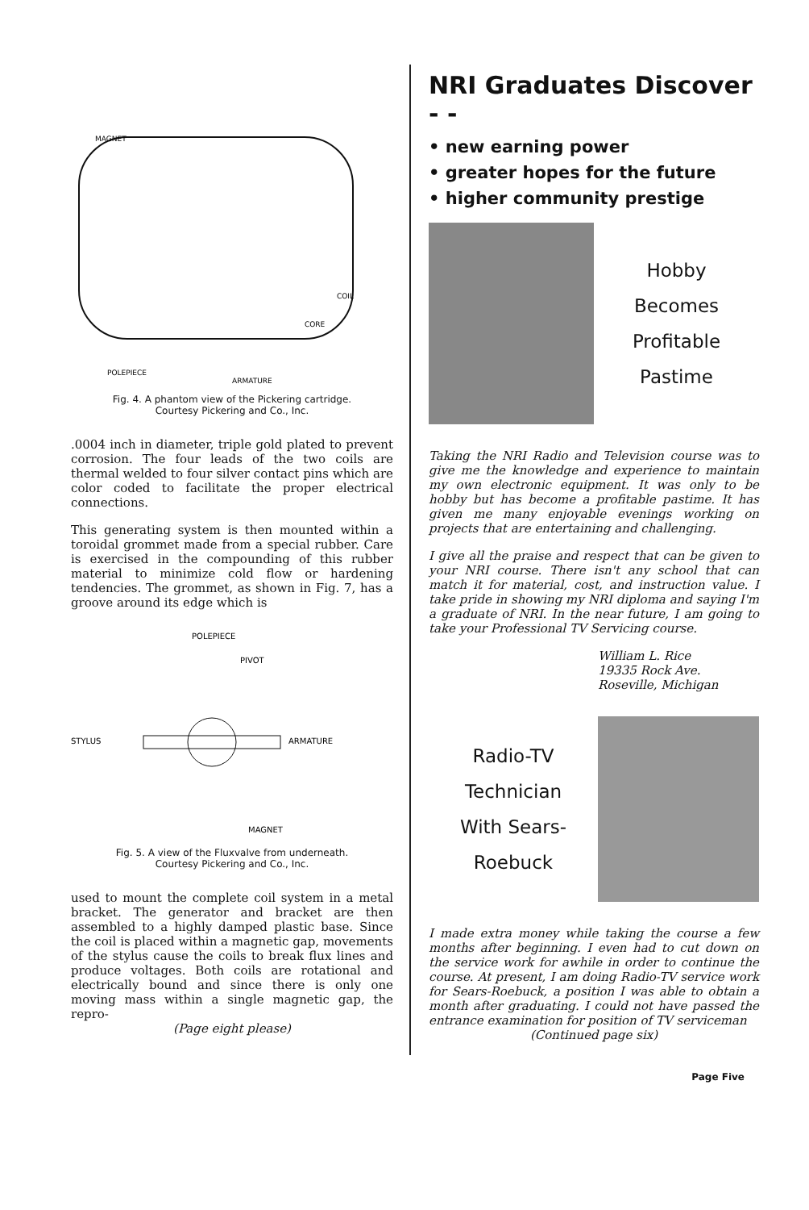MAGNET
COIL
CORE
POLEPIECE
ARMATURE
Fig. 4. A phantom view of the Pickering cartridge.
Courtesy Pickering and Co., Inc.
.0004 inch in diameter, triple gold plated to prevent corrosion. The four leads of the two coils are thermal welded to four silver contact pins which are color coded to facilitate the proper electrical connections.
This generating system is then mounted within a toroidal grommet made from a special rubber. Care is exercised in the compounding of this rubber material to minimize cold flow or hardening tendencies. The grommet, as shown in Fig. 7, has a groove around its edge which is
POLEPIECE
PIVOT
STYLUS
ARMATURE
MAGNET
Fig. 5. A view of the Fluxvalve from underneath.
Courtesy Pickering and Co., Inc.
used to mount the complete coil system in a metal bracket. The generator and bracket are then assembled to a highly damped plastic base. Since the coil is placed within a magnetic gap, movements of the stylus cause the coils to break flux lines and produce voltages. Both coils are rotational and electrically bound and since there is only one moving mass within a single magnetic gap, the repro-
(Page eight please)
NRI Graduates Discover - -
• new earning power
• greater hopes for the future
• higher community prestige
Hobby
Becomes
Profitable
Pastime
Taking the NRI Radio and Television course was to give me the knowledge and experience to maintain my own electronic equipment. It was only to be hobby but has become a profitable pastime. It has given me many enjoyable evenings working on projects that are entertaining and challenging.
I give all the praise and respect that can be given to your NRI course. There isn't any school that can match it for material, cost, and instruction value. I take pride in showing my NRI diploma and saying I'm a graduate of NRI. In the near future, I am going to take your Professional TV Servicing course.
William L. Rice
19335 Rock Ave.
Roseville, Michigan
Radio-TV
Technician
With Sears-
Roebuck
I made extra money while taking the course a few months after beginning. I even had to cut down on the service work for awhile in order to continue the course. At present, I am doing Radio-TV service work for Sears-Roebuck, a position I was able to obtain a month after graduating. I could not have passed the entrance examination for position of TV serviceman
(Continued page six)
Page Five